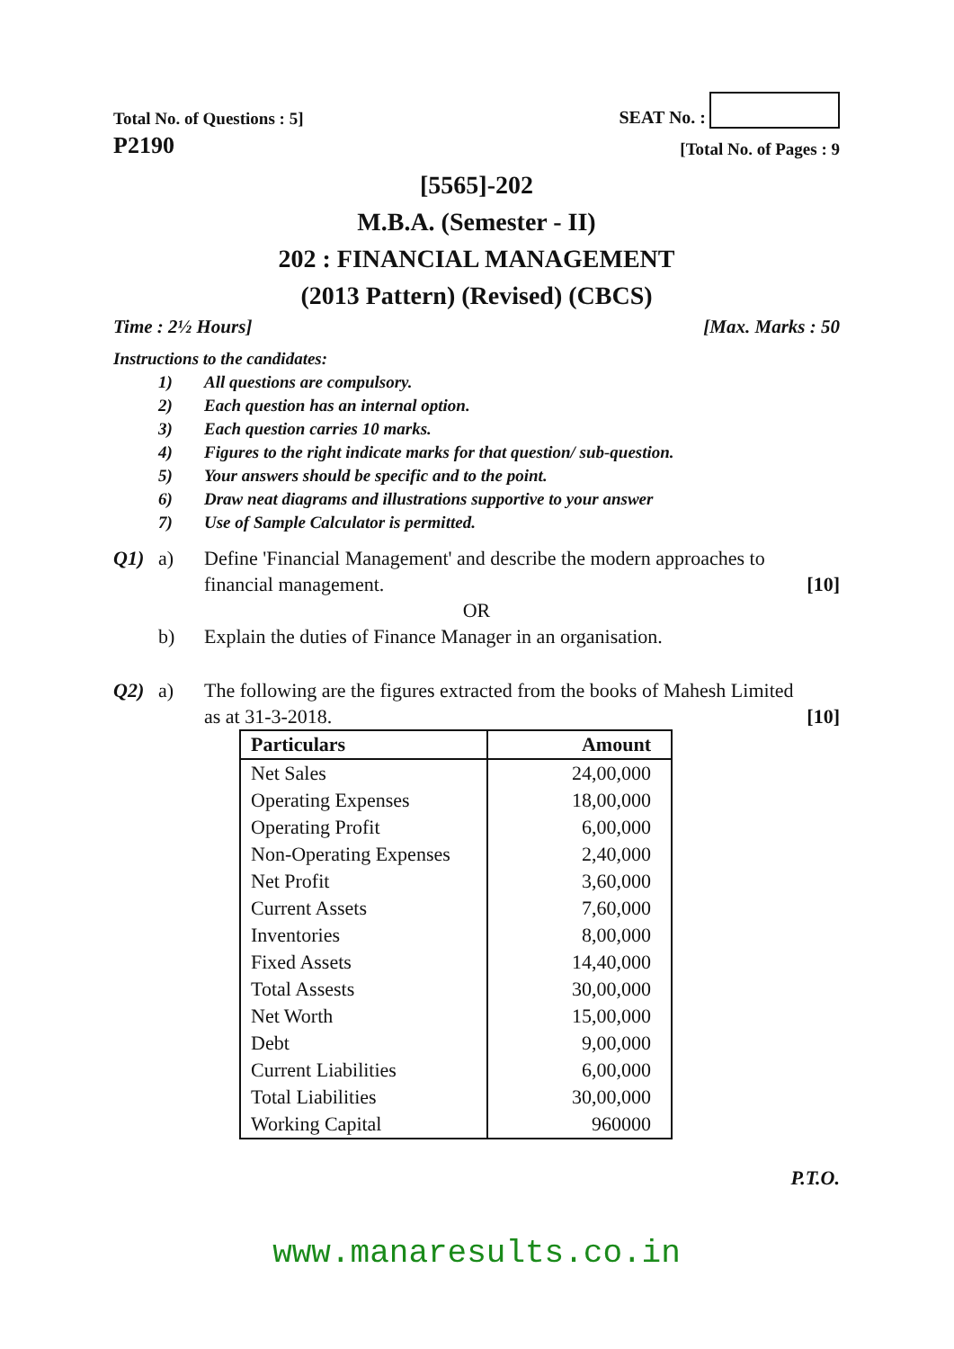Total No. of Questions : 5]
SEAT No. :
P2190 [Total No. of Pages : 9
[5565]-202
M.B.A. (Semester - II)
202 : FINANCIAL MANAGEMENT
(2013 Pattern) (Revised) (CBCS)
Time : 2½ Hours] [Max. Marks : 50
Instructions to the candidates:
1) All questions are compulsory.
2) Each question has an internal option.
3) Each question carries 10 marks.
4) Figures to the right indicate marks for that question/ sub-question.
5) Your answers should be specific and to the point.
6) Draw neat diagrams and illustrations supportive to your answer
7) Use of Sample Calculator is permitted.
Q1) a) Define 'Financial Management' and describe the modern approaches to
financial management. [10]
OR
b) Explain the duties of Finance Manager in an organisation.
Q2) a) The following are the figures extracted from the books of Mahesh Limited
as at 31-3-2018. [10]
| Particulars | Amount |
| --- | --- |
| Net Sales | 24,00,000 |
| Operating Expenses | 18,00,000 |
| Operating Profit | 6,00,000 |
| Non-Operating Expenses | 2,40,000 |
| Net Profit | 3,60,000 |
| Current Assets | 7,60,000 |
| Inventories | 8,00,000 |
| Fixed Assets | 14,40,000 |
| Total Assests | 30,00,000 |
| Net Worth | 15,00,000 |
| Debt | 9,00,000 |
| Current Liabilities | 6,00,000 |
| Total Liabilities | 30,00,000 |
| Working Capital | 960000 |
P.T.O.
www.manaresults.co.in